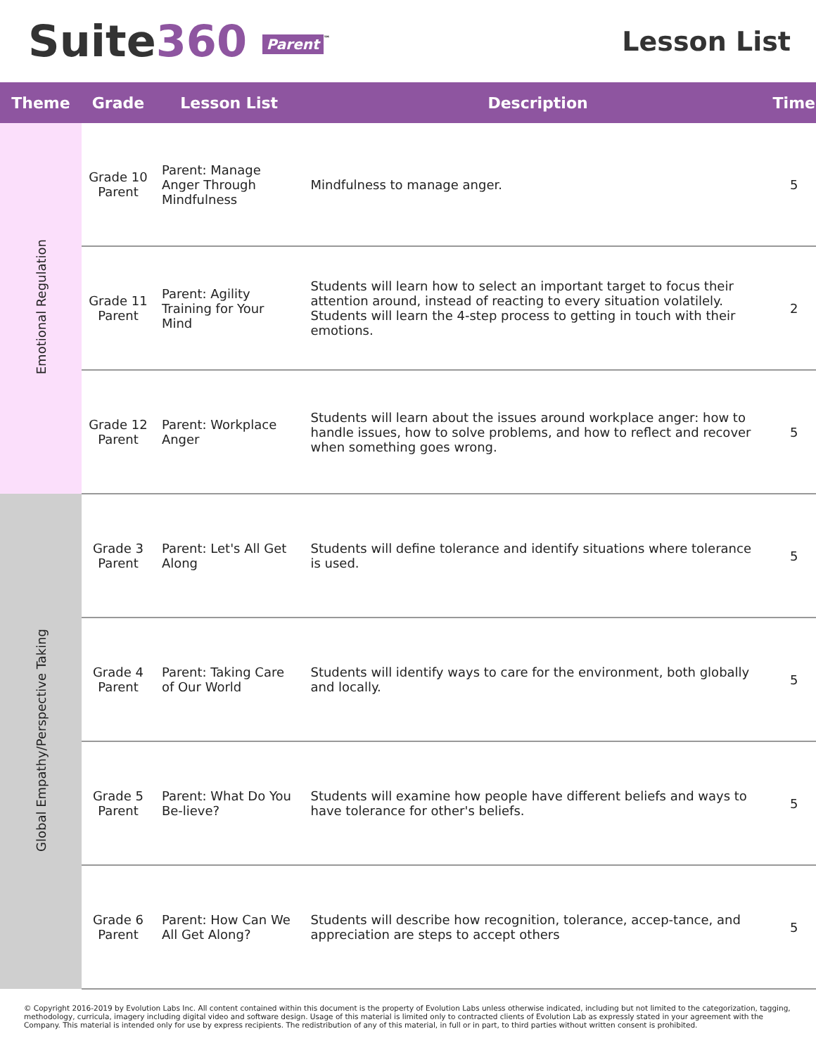Suite360 Parent<sup>™</sup>
Lesson List
| Theme | Grade | Lesson List | Description | Time |
| --- | --- | --- | --- | --- |
| Emotional Regulation | Grade 10 Parent | Parent: Manage Anger Through Mindfulness | Mindfulness to manage anger. | 5 |
| | Grade 11 Parent | Parent: Agility Training for Your Mind | Students will learn how to select an important target to focus their attention around, instead of reacting to every situation volatilely. Students will learn the 4-step process to getting in touch with their emotions. | 2 |
| | Grade 12 Parent | Parent: Workplace Anger | Students will learn about the issues around workplace anger: how to handle issues, how to solve problems, and how to reflect and recover when something goes wrong. | 5 |
| Global Empathy/Perspective Taking | Grade 3 Parent | Parent: Let's All Get Along | Students will define tolerance and identify situations where tolerance is used. | 5 |
| | Grade 4 Parent | Parent: Taking Care of Our World | Students will identify ways to care for the environment, both globally and locally. | 5 |
| | Grade 5 Parent | Parent: What Do You Be-lieve? | Students will examine how people have different beliefs and ways to have tolerance for other's beliefs. | 5 |
| | Grade 6 Parent | Parent: How Can We All Get Along? | Students will describe how recognition, tolerance, accep-tance, and appreciation are steps to accept others | 5 |
© Copyright 2016-2019 by Evolution Labs Inc. All content contained within this document is the property of Evolution Labs unless otherwise indicated, including but not limited to the categorization, tagging, methodology, curricula, imagery including digital video and software design. Usage of this material is limited only to contracted clients of Evolution Lab as expressly stated in your agreement with the Company. This material is intended only for use by express recipients. The redistribution of any of this material, in full or in part, to third parties without written consent is prohibited.